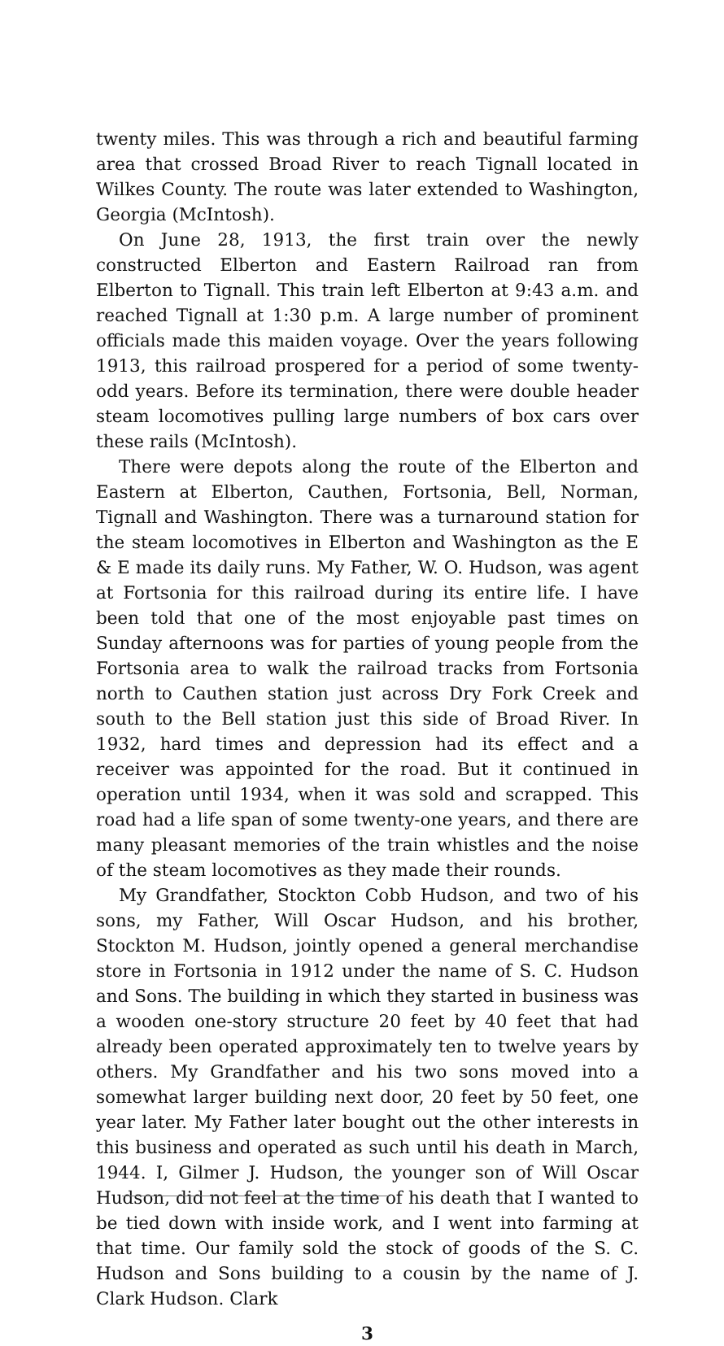twenty miles. This was through a rich and beautiful farming area that crossed Broad River to reach Tignall located in Wilkes County. The route was later extended to Washington, Georgia (McIntosh).
On June 28, 1913, the first train over the newly constructed Elberton and Eastern Railroad ran from Elberton to Tignall. This train left Elberton at 9:43 a.m. and reached Tignall at 1:30 p.m. A large number of prominent officials made this maiden voyage. Over the years following 1913, this railroad prospered for a period of some twenty-odd years. Before its termination, there were double header steam locomotives pulling large numbers of box cars over these rails (McIntosh).
There were depots along the route of the Elberton and Eastern at Elberton, Cauthen, Fortsonia, Bell, Norman, Tignall and Washington. There was a turnaround station for the steam locomotives in Elberton and Washington as the E & E made its daily runs. My Father, W. O. Hudson, was agent at Fortsonia for this railroad during its entire life. I have been told that one of the most enjoyable past times on Sunday afternoons was for parties of young people from the Fortsonia area to walk the railroad tracks from Fortsonia north to Cauthen station just across Dry Fork Creek and south to the Bell station just this side of Broad River. In 1932, hard times and depression had its effect and a receiver was appointed for the road. But it continued in operation until 1934, when it was sold and scrapped. This road had a life span of some twenty-one years, and there are many pleasant memories of the train whistles and the noise of the steam locomotives as they made their rounds.
My Grandfather, Stockton Cobb Hudson, and two of his sons, my Father, Will Oscar Hudson, and his brother, Stockton M. Hudson, jointly opened a general merchandise store in Fortsonia in 1912 under the name of S. C. Hudson and Sons. The building in which they started in business was a wooden one-story structure 20 feet by 40 feet that had already been operated approximately ten to twelve years by others. My Grandfather and his two sons moved into a somewhat larger building next door, 20 feet by 50 feet, one year later. My Father later bought out the other interests in this business and operated as such until his death in March, 1944. I, Gilmer J. Hudson, the younger son of Will Oscar Hudson, did not feel at the time of his death that I wanted to be tied down with inside work, and I went into farming at that time. Our family sold the stock of goods of the S. C. Hudson and Sons building to a cousin by the name of J. Clark Hudson. Clark
3